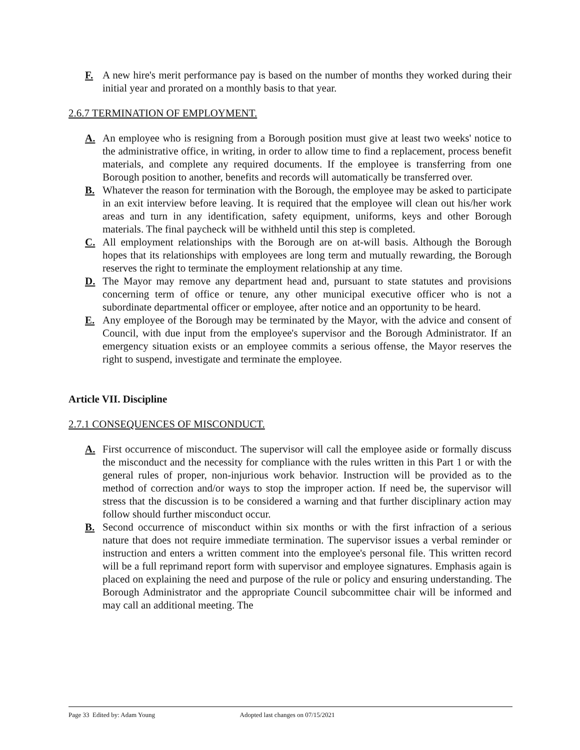F. A new hire's merit performance pay is based on the number of months they worked during their initial year and prorated on a monthly basis to that year.
2.6.7 TERMINATION OF EMPLOYMENT.
A. An employee who is resigning from a Borough position must give at least two weeks' notice to the administrative office, in writing, in order to allow time to find a replacement, process benefit materials, and complete any required documents. If the employee is transferring from one Borough position to another, benefits and records will automatically be transferred over.
B. Whatever the reason for termination with the Borough, the employee may be asked to participate in an exit interview before leaving. It is required that the employee will clean out his/her work areas and turn in any identification, safety equipment, uniforms, keys and other Borough materials. The final paycheck will be withheld until this step is completed.
C. All employment relationships with the Borough are on at-will basis. Although the Borough hopes that its relationships with employees are long term and mutually rewarding, the Borough reserves the right to terminate the employment relationship at any time.
D. The Mayor may remove any department head and, pursuant to state statutes and provisions concerning term of office or tenure, any other municipal executive officer who is not a subordinate departmental officer or employee, after notice and an opportunity to be heard.
E. Any employee of the Borough may be terminated by the Mayor, with the advice and consent of Council, with due input from the employee's supervisor and the Borough Administrator. If an emergency situation exists or an employee commits a serious offense, the Mayor reserves the right to suspend, investigate and terminate the employee.
Article VII. Discipline
2.7.1 CONSEQUENCES OF MISCONDUCT.
A. First occurrence of misconduct. The supervisor will call the employee aside or formally discuss the misconduct and the necessity for compliance with the rules written in this Part 1 or with the general rules of proper, non-injurious work behavior. Instruction will be provided as to the method of correction and/or ways to stop the improper action. If need be, the supervisor will stress that the discussion is to be considered a warning and that further disciplinary action may follow should further misconduct occur.
B. Second occurrence of misconduct within six months or with the first infraction of a serious nature that does not require immediate termination. The supervisor issues a verbal reminder or instruction and enters a written comment into the employee's personal file. This written record will be a full reprimand report form with supervisor and employee signatures. Emphasis again is placed on explaining the need and purpose of the rule or policy and ensuring understanding. The Borough Administrator and the appropriate Council subcommittee chair will be informed and may call an additional meeting. The
Page 33 Edited by: Adam Young Adopted last changes on 07/15/2021